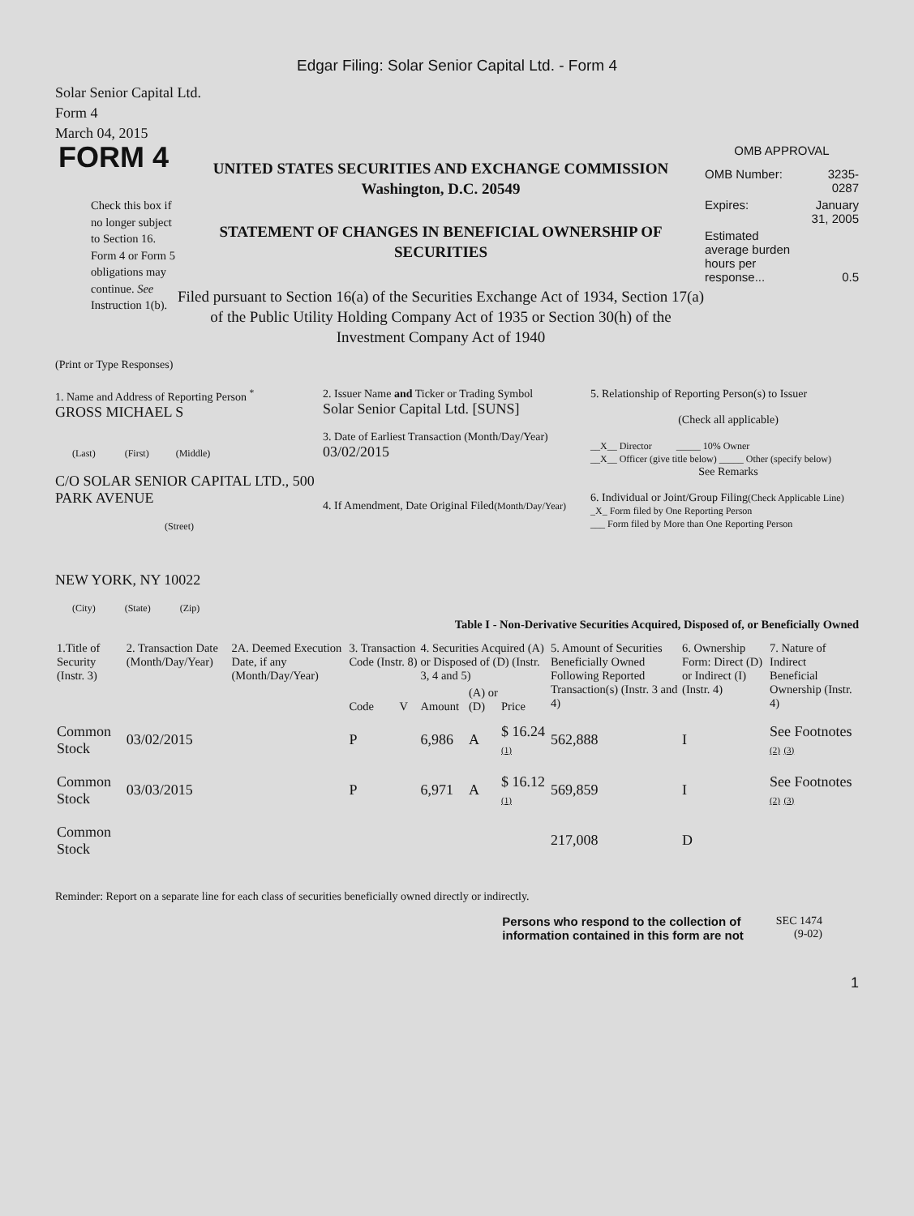Edgar Filing: Solar Senior Capital Ltd. - Form 4
Solar Senior Capital Ltd.
Form 4
March 04, 2015
FORM 4
Check this box if no longer subject to Section 16. Form 4 or Form 5 obligations may continue. See Instruction 1(b).
UNITED STATES SECURITIES AND EXCHANGE COMMISSION
Washington, D.C. 20549
STATEMENT OF CHANGES IN BENEFICIAL OWNERSHIP OF SECURITIES
Filed pursuant to Section 16(a) of the Securities Exchange Act of 1934, Section 17(a) of the Public Utility Holding Company Act of 1935 or Section 30(h) of the Investment Company Act of 1940
OMB APPROVAL
| OMB Number: | 3235-0287 |
| Expires: | January 31, 2005 |
| Estimated average burden hours per response... | 0.5 |
(Print or Type Responses)
1. Name and Address of Reporting Person <sup>*</sup>
GROSS MICHAEL S
(Last) (First) (Middle)
C/O SOLAR SENIOR CAPITAL LTD., 500 PARK AVENUE
(Street)
NEW YORK, NY 10022
(City) (State) (Zip)
2. Issuer Name and Ticker or Trading Symbol
Solar Senior Capital Ltd. [SUNS]
3. Date of Earliest Transaction (Month/Day/Year)
03/02/2015
4. If Amendment, Date Original Filed(Month/Day/Year)
5. Relationship of Reporting Person(s) to Issuer
(Check all applicable)
__X__ Director _____ 10% Owner
__X__ Officer (give title below) _____ Other (specify below)
See Remarks
6. Individual or Joint/Group Filing(Check Applicable Line)
_X_ Form filed by One Reporting Person
___ Form filed by More than One Reporting Person
Table I - Non-Derivative Securities Acquired, Disposed of, or Beneficially Owned
| 1.Title of Security (Instr. 3) | 2. Transaction Date (Month/Day/Year) | 2A. Deemed Execution Date, if any (Month/Day/Year) | 3. Transaction Code (Instr. 8) | | 4. Securities Acquired (A) or Disposed of (D) (Instr. 3, 4 and 5) | | | 5. Amount of Securities Beneficially Owned Following Reported Transaction(s) (Instr. 3 and 4) | 6. Ownership Form: Direct (D) or Indirect (I) (Instr. 4) | 7. Nature of Indirect Beneficial Ownership (Instr. 4) |
| --- | --- | --- | --- | --- | --- | --- | --- | --- | --- | --- |
| | | | Code | V | Amount | (A) or (D) | Price | | | |
| Common Stock | 03/02/2015 | | P | | 6,986 | A | $ 16.24 (1) | 562,888 | I | See Footnotes (2) (3) |
| Common Stock | 03/03/2015 | | P | | 6,971 | A | $ 16.12 (1) | 569,859 | I | See Footnotes (2) (3) |
| Common Stock | | | | | | | | 217,008 | D | |
Reminder: Report on a separate line for each class of securities beneficially owned directly or indirectly.
Persons who respond to the collection of
information contained in this form are not
SEC 1474
(9-02)
1